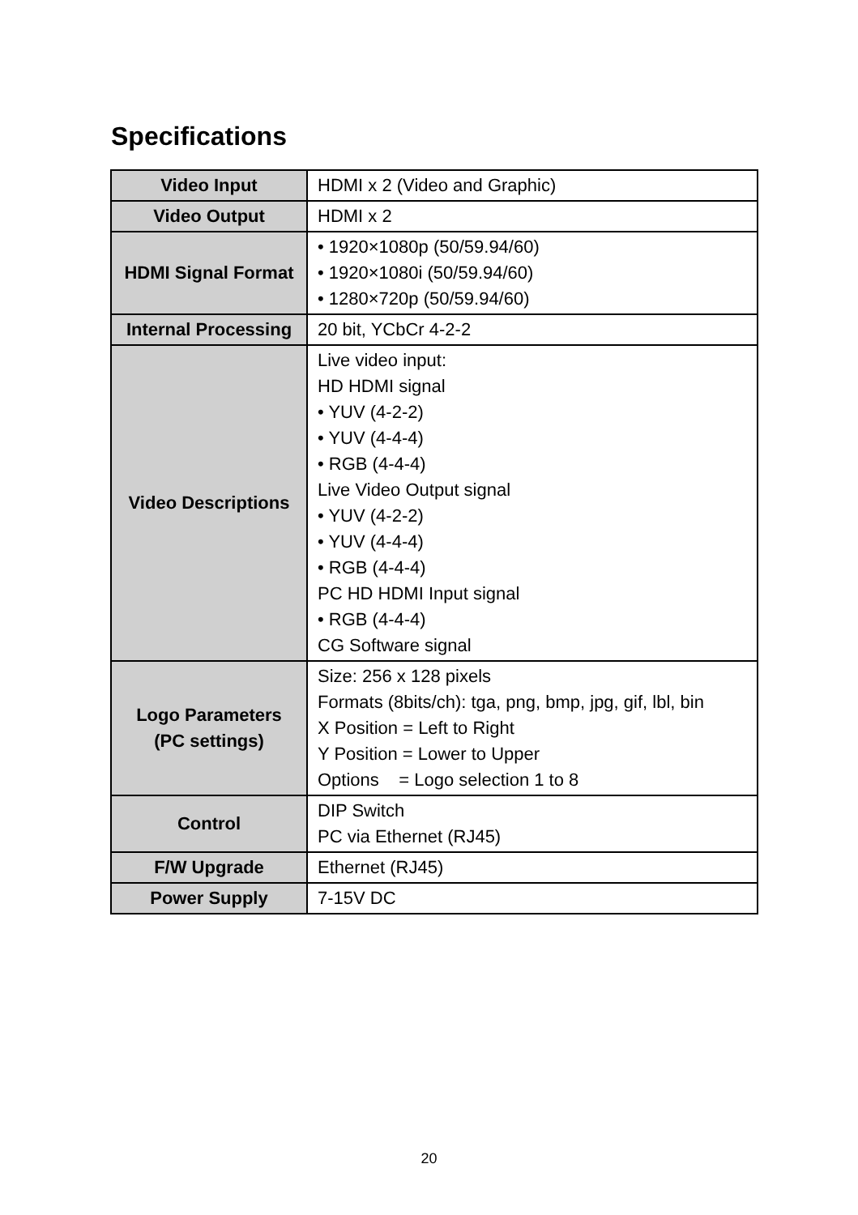Specifications
| Video Input | HDMI x 2 (Video and Graphic) |
| Video Output | HDMI x 2 |
| HDMI Signal Format | • 1920×1080p (50/59.94/60) • 1920×1080i (50/59.94/60) • 1280×720p (50/59.94/60) |
| Internal Processing | 20 bit, YCbCr 4-2-2 |
| Video Descriptions | Live video input: HD HDMI signal • YUV (4-2-2) • YUV (4-4-4) • RGB (4-4-4) Live Video Output signal • YUV (4-2-2) • YUV (4-4-4) • RGB (4-4-4) PC HD HDMI Input signal • RGB (4-4-4) CG Software signal |
| Logo Parameters (PC settings) | Size: 256 x 128 pixels Formats (8bits/ch): tga, png, bmp, jpg, gif, lbl, bin X Position = Left to Right Y Position = Lower to Upper Options = Logo selection 1 to 8 |
| Control | DIP Switch PC via Ethernet (RJ45) |
| F/W Upgrade | Ethernet (RJ45) |
| Power Supply | 7-15V DC |
20